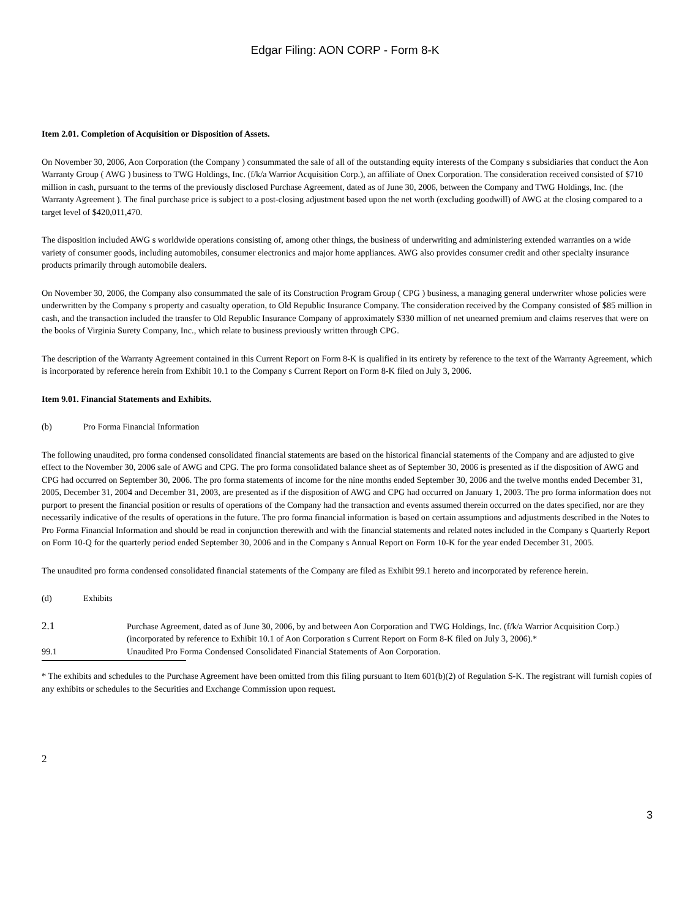Edgar Filing: AON CORP - Form 8-K
Item 2.01. Completion of Acquisition or Disposition of Assets.
On November 30, 2006, Aon Corporation (the Company ) consummated the sale of all of the outstanding equity interests of the Company s subsidiaries that conduct the Aon Warranty Group ( AWG ) business to TWG Holdings, Inc. (f/k/a Warrior Acquisition Corp.), an affiliate of Onex Corporation. The consideration received consisted of $710 million in cash, pursuant to the terms of the previously disclosed Purchase Agreement, dated as of June 30, 2006, between the Company and TWG Holdings, Inc. (the Warranty Agreement ). The final purchase price is subject to a post-closing adjustment based upon the net worth (excluding goodwill) of AWG at the closing compared to a target level of $420,011,470.
The disposition included AWG s worldwide operations consisting of, among other things, the business of underwriting and administering extended warranties on a wide variety of consumer goods, including automobiles, consumer electronics and major home appliances. AWG also provides consumer credit and other specialty insurance products primarily through automobile dealers.
On November 30, 2006, the Company also consummated the sale of its Construction Program Group ( CPG ) business, a managing general underwriter whose policies were underwritten by the Company s property and casualty operation, to Old Republic Insurance Company. The consideration received by the Company consisted of $85 million in cash, and the transaction included the transfer to Old Republic Insurance Company of approximately $330 million of net unearned premium and claims reserves that were on the books of Virginia Surety Company, Inc., which relate to business previously written through CPG.
The description of the Warranty Agreement contained in this Current Report on Form 8-K is qualified in its entirety by reference to the text of the Warranty Agreement, which is incorporated by reference herein from Exhibit 10.1 to the Company s Current Report on Form 8-K filed on July 3, 2006.
Item 9.01. Financial Statements and Exhibits.
(b) Pro Forma Financial Information
The following unaudited, pro forma condensed consolidated financial statements are based on the historical financial statements of the Company and are adjusted to give effect to the November 30, 2006 sale of AWG and CPG. The pro forma consolidated balance sheet as of September 30, 2006 is presented as if the disposition of AWG and CPG had occurred on September 30, 2006. The pro forma statements of income for the nine months ended September 30, 2006 and the twelve months ended December 31, 2005, December 31, 2004 and December 31, 2003, are presented as if the disposition of AWG and CPG had occurred on January 1, 2003. The pro forma information does not purport to present the financial position or results of operations of the Company had the transaction and events assumed therein occurred on the dates specified, nor are they necessarily indicative of the results of operations in the future. The pro forma financial information is based on certain assumptions and adjustments described in the Notes to Pro Forma Financial Information and should be read in conjunction therewith and with the financial statements and related notes included in the Company s Quarterly Report on Form 10-Q for the quarterly period ended September 30, 2006 and in the Company s Annual Report on Form 10-K for the year ended December 31, 2005.
The unaudited pro forma condensed consolidated financial statements of the Company are filed as Exhibit 99.1 hereto and incorporated by reference herein.
(d) Exhibits
2.1 Purchase Agreement, dated as of June 30, 2006, by and between Aon Corporation and TWG Holdings, Inc. (f/k/a Warrior Acquisition Corp.) (incorporated by reference to Exhibit 10.1 of Aon Corporation s Current Report on Form 8-K filed on July 3, 2006).*
99.1 Unaudited Pro Forma Condensed Consolidated Financial Statements of Aon Corporation.
* The exhibits and schedules to the Purchase Agreement have been omitted from this filing pursuant to Item 601(b)(2) of Regulation S-K. The registrant will furnish copies of any exhibits or schedules to the Securities and Exchange Commission upon request.
2
3